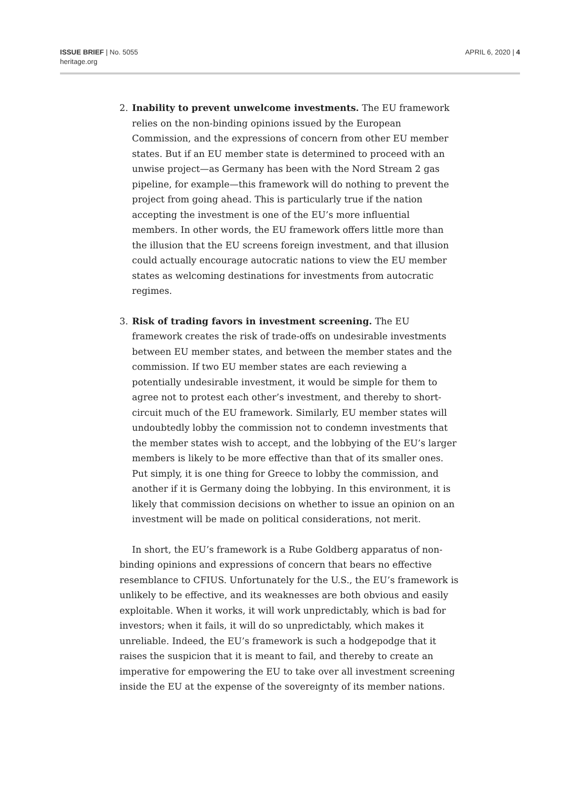ISSUE BRIEF | No. 5055
heritage.org
APRIL 6, 2020 | 4
2. Inability to prevent unwelcome investments. The EU framework relies on the non-binding opinions issued by the European Commission, and the expressions of concern from other EU member states. But if an EU member state is determined to proceed with an unwise project—as Germany has been with the Nord Stream 2 gas pipeline, for example—this framework will do nothing to prevent the project from going ahead. This is particularly true if the nation accepting the investment is one of the EU’s more influential members. In other words, the EU framework offers little more than the illusion that the EU screens foreign investment, and that illusion could actually encourage autocratic nations to view the EU member states as welcoming destinations for investments from autocratic regimes.
3. Risk of trading favors in investment screening. The EU framework creates the risk of trade-offs on undesirable investments between EU member states, and between the member states and the commission. If two EU member states are each reviewing a potentially undesirable investment, it would be simple for them to agree not to protest each other’s investment, and thereby to short-circuit much of the EU framework. Similarly, EU member states will undoubtedly lobby the commission not to condemn investments that the member states wish to accept, and the lobbying of the EU’s larger members is likely to be more effective than that of its smaller ones. Put simply, it is one thing for Greece to lobby the commission, and another if it is Germany doing the lobbying. In this environment, it is likely that commission decisions on whether to issue an opinion on an investment will be made on political considerations, not merit.
In short, the EU’s framework is a Rube Goldberg apparatus of non-binding opinions and expressions of concern that bears no effective resemblance to CFIUS. Unfortunately for the U.S., the EU’s framework is unlikely to be effective, and its weaknesses are both obvious and easily exploitable. When it works, it will work unpredictably, which is bad for investors; when it fails, it will do so unpredictably, which makes it unreliable. Indeed, the EU’s framework is such a hodgepodge that it raises the suspicion that it is meant to fail, and thereby to create an imperative for empowering the EU to take over all investment screening inside the EU at the expense of the sovereignty of its member nations.